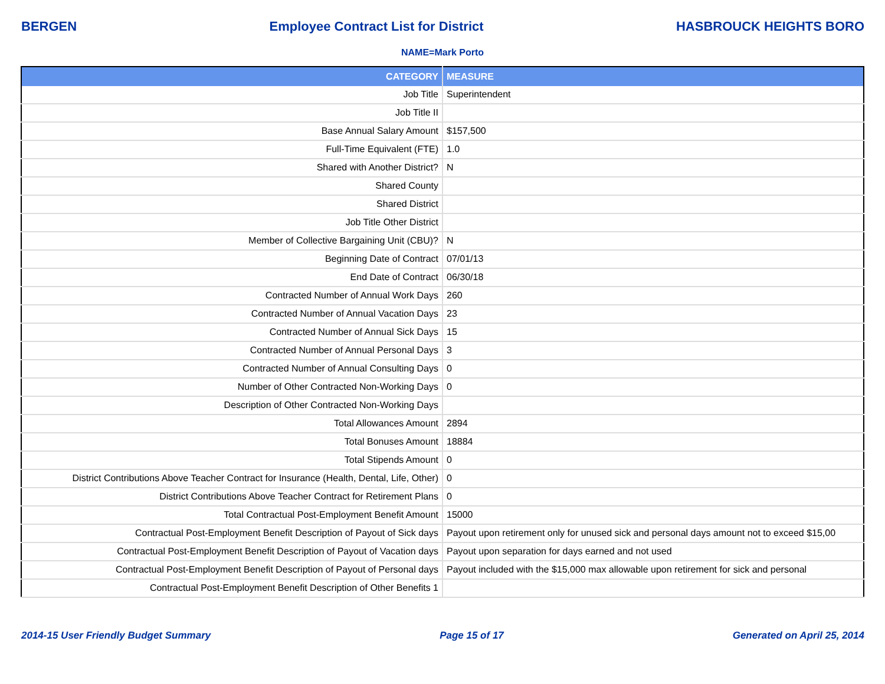BERGEN Employee Contract List for District HASBROUCK HEIGHTS BORO
NAME=Mark Porto
| CATEGORY | MEASURE |
| --- | --- |
| Job Title | Superintendent |
| Job Title II | |
| Base Annual Salary Amount | $157,500 |
| Full-Time Equivalent (FTE) | 1.0 |
| Shared with Another District? | N |
| Shared County | |
| Shared District | |
| Job Title Other District | |
| Member of Collective Bargaining Unit (CBU)? | N |
| Beginning Date of Contract | 07/01/13 |
| End Date of Contract | 06/30/18 |
| Contracted Number of Annual Work Days | 260 |
| Contracted Number of Annual Vacation Days | 23 |
| Contracted Number of Annual Sick Days | 15 |
| Contracted Number of Annual Personal Days | 3 |
| Contracted Number of Annual Consulting Days | 0 |
| Number of Other Contracted Non-Working Days | 0 |
| Description of Other Contracted Non-Working Days | |
| Total Allowances Amount | 2894 |
| Total Bonuses Amount | 18884 |
| Total Stipends Amount | 0 |
| District Contributions Above Teacher Contract for Insurance (Health, Dental, Life, Other) | 0 |
| District Contributions Above Teacher Contract for Retirement Plans | 0 |
| Total Contractual Post-Employment Benefit Amount | 15000 |
| Contractual Post-Employment Benefit Description of Payout of Sick days | Payout upon retirement only for unused sick and personal days amount not to exceed $15,00 |
| Contractual Post-Employment Benefit Description of Payout of Vacation days | Payout upon separation for days earned and not used |
| Contractual Post-Employment Benefit Description of Payout of Personal days | Payout included with the $15,000 max allowable upon retirement for sick and personal |
| Contractual Post-Employment Benefit Description of Other Benefits 1 | |
2014-15 User Friendly Budget Summary Page 15 of 17 Generated on April 25, 2014